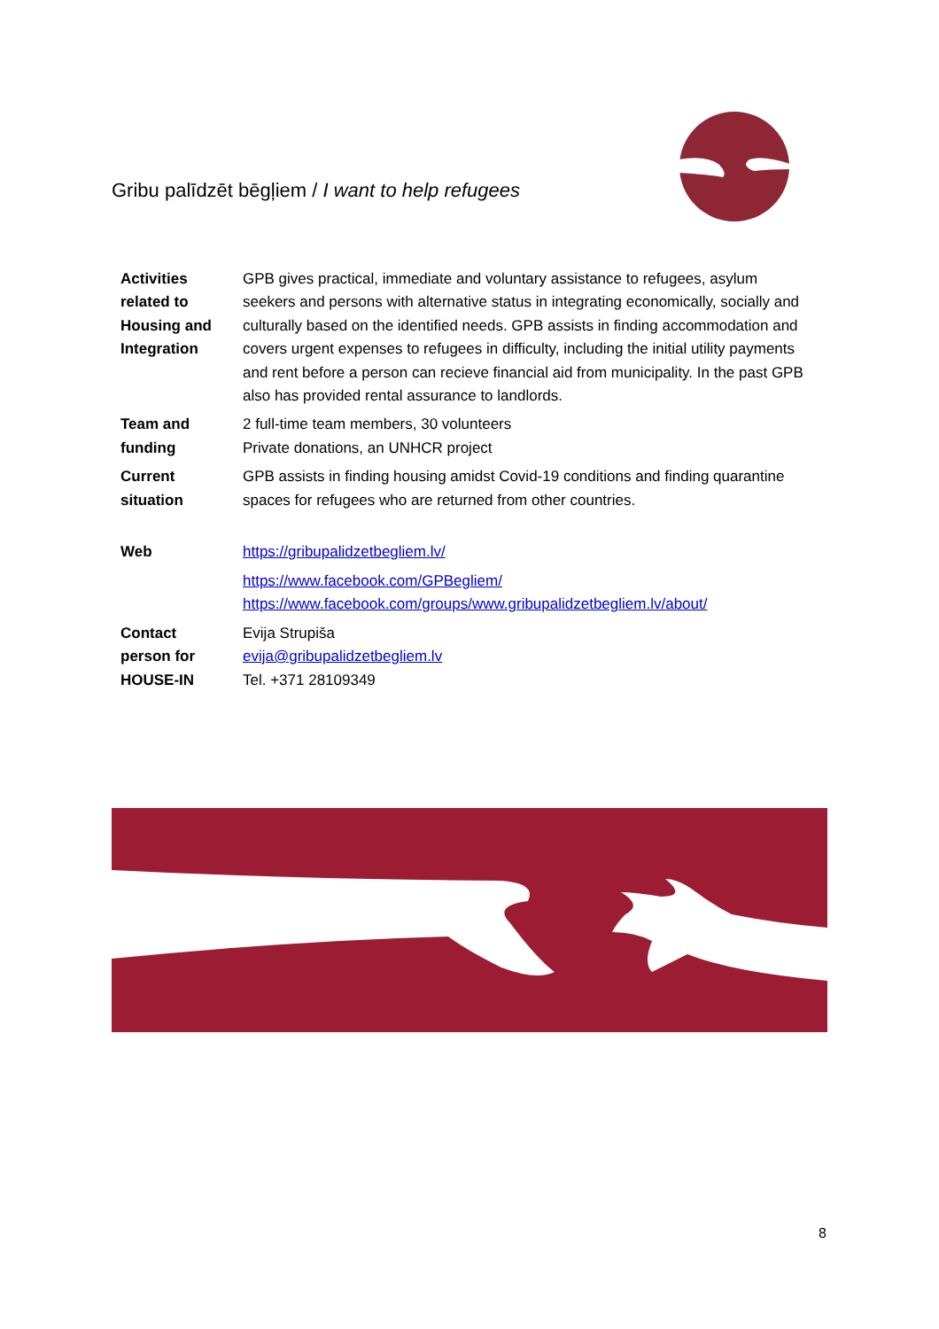Gribu palīdzēt bēgļiem / I want to help refugees
| Activities related to Housing and Integration | GPB gives practical, immediate and voluntary assistance to refugees, asylum seekers and persons with alternative status in integrating economically, socially and culturally based on the identified needs. GPB assists in finding accommodation and covers urgent expenses to refugees in difficulty, including the initial utility payments and rent before a person can recieve financial aid from municipality. In the past GPB also has provided rental assurance to landlords. |
| Team and funding | 2 full-time team members, 30 volunteers Private donations, an UNHCR project |
| Current situation | GPB assists in finding housing amidst Covid-19 conditions and finding quarantine spaces for refugees who are returned from other countries. |
| Web | https://gribupalidzetbegliem.lv/ https://www.facebook.com/GPBegliem/ https://www.facebook.com/groups/www.gribupalidzetbegliem.lv/about/ |
| Contact person for HOUSE-IN | Evija Strupiša evija@gribupalidzetbegliem.lv Tel. +371 28109349 |
8